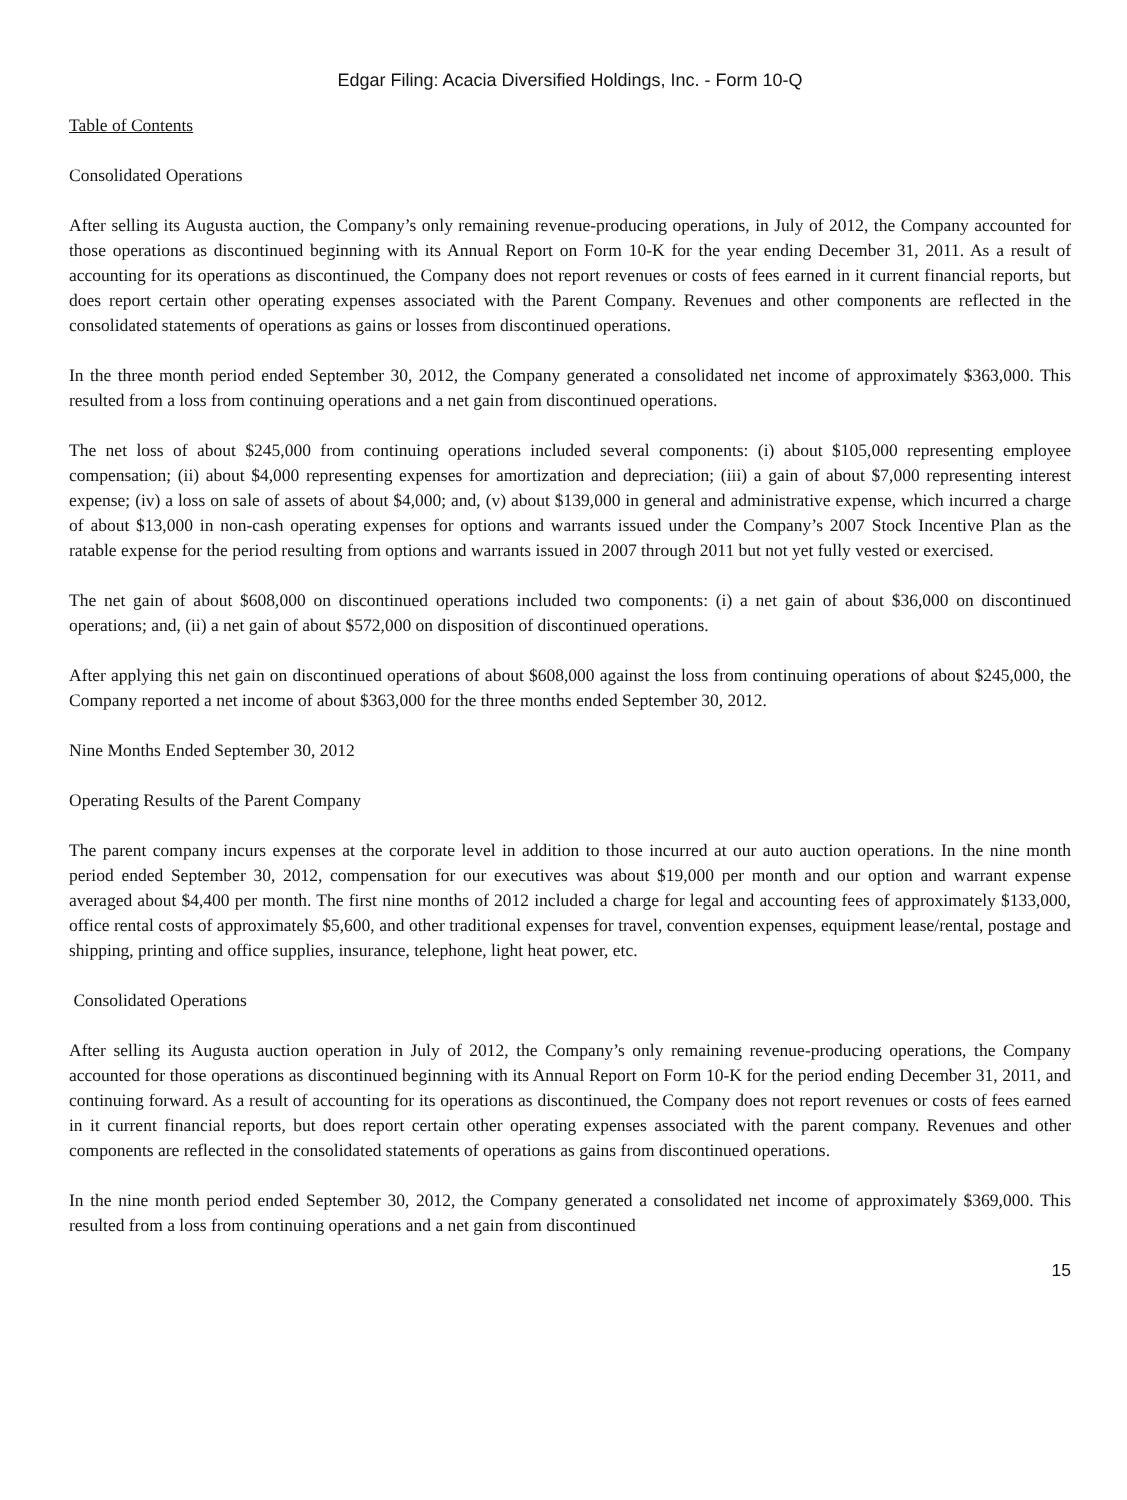Edgar Filing: Acacia Diversified Holdings, Inc. - Form 10-Q
Table of Contents
Consolidated Operations
After selling its Augusta auction, the Company’s only remaining revenue-producing operations, in July of 2012, the Company accounted for those operations as discontinued beginning with its Annual Report on Form 10-K for the year ending December 31, 2011. As a result of accounting for its operations as discontinued, the Company does not report revenues or costs of fees earned in it current financial reports, but does report certain other operating expenses associated with the Parent Company. Revenues and other components are reflected in the consolidated statements of operations as gains or losses from discontinued operations.
In the three month period ended September 30, 2012, the Company generated a consolidated net income of approximately $363,000. This resulted from a loss from continuing operations and a net gain from discontinued operations.
The net loss of about $245,000 from continuing operations included several components: (i) about $105,000 representing employee compensation; (ii) about $4,000 representing expenses for amortization and depreciation; (iii) a gain of about $7,000 representing interest expense; (iv) a loss on sale of assets of about $4,000; and, (v) about $139,000 in general and administrative expense, which incurred a charge of about $13,000 in non-cash operating expenses for options and warrants issued under the Company’s 2007 Stock Incentive Plan as the ratable expense for the period resulting from options and warrants issued in 2007 through 2011 but not yet fully vested or exercised.
The net gain of about $608,000 on discontinued operations included two components: (i) a net gain of about $36,000 on discontinued operations; and, (ii) a net gain of about $572,000 on disposition of discontinued operations.
After applying this net gain on discontinued operations of about $608,000 against the loss from continuing operations of about $245,000, the Company reported a net income of about $363,000 for the three months ended September 30, 2012.
Nine Months Ended September 30, 2012
Operating Results of the Parent Company
The parent company incurs expenses at the corporate level in addition to those incurred at our auto auction operations. In the nine month period ended September 30, 2012, compensation for our executives was about $19,000 per month and our option and warrant expense averaged about $4,400 per month. The first nine months of 2012 included a charge for legal and accounting fees of approximately $133,000, office rental costs of approximately $5,600, and other traditional expenses for travel, convention expenses, equipment lease/rental, postage and shipping, printing and office supplies, insurance, telephone, light heat power, etc.
Consolidated Operations
After selling its Augusta auction operation in July of 2012, the Company’s only remaining revenue-producing operations, the Company accounted for those operations as discontinued beginning with its Annual Report on Form 10-K for the period ending December 31, 2011, and continuing forward. As a result of accounting for its operations as discontinued, the Company does not report revenues or costs of fees earned in it current financial reports, but does report certain other operating expenses associated with the parent company. Revenues and other components are reflected in the consolidated statements of operations as gains from discontinued operations.
In the nine month period ended September 30, 2012, the Company generated a consolidated net income of approximately $369,000. This resulted from a loss from continuing operations and a net gain from discontinued
15